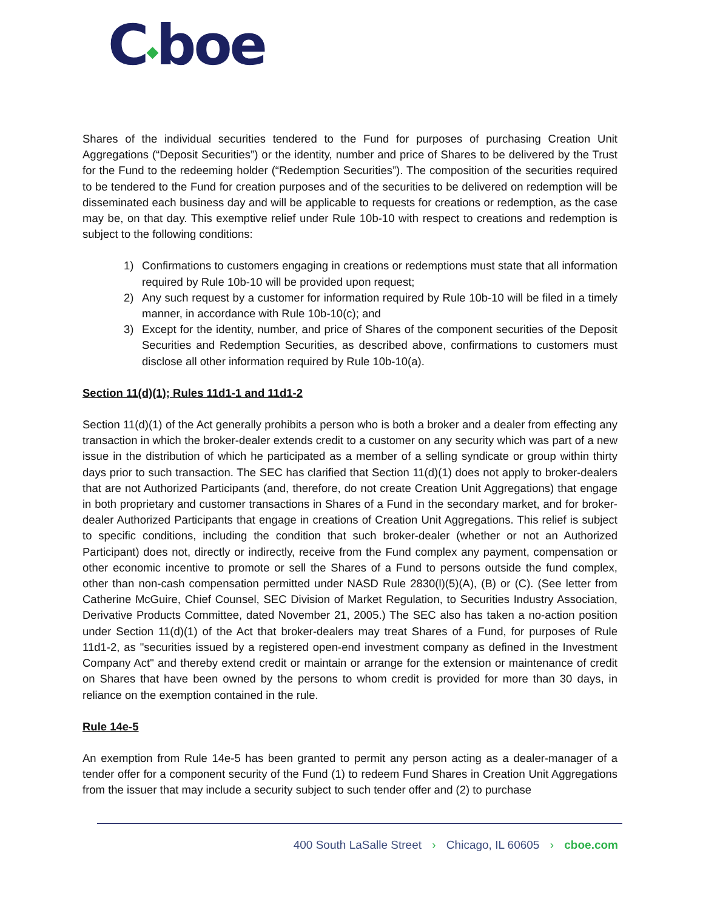C◆boe
Shares of the individual securities tendered to the Fund for purposes of purchasing Creation Unit Aggregations (“Deposit Securities”) or the identity, number and price of Shares to be delivered by the Trust for the Fund to the redeeming holder (“Redemption Securities”). The composition of the securities required to be tendered to the Fund for creation purposes and of the securities to be delivered on redemption will be disseminated each business day and will be applicable to requests for creations or redemption, as the case may be, on that day. This exemptive relief under Rule 10b-10 with respect to creations and redemption is subject to the following conditions:
1) Confirmations to customers engaging in creations or redemptions must state that all information required by Rule 10b-10 will be provided upon request;
2) Any such request by a customer for information required by Rule 10b-10 will be filed in a timely manner, in accordance with Rule 10b-10(c); and
3) Except for the identity, number, and price of Shares of the component securities of the Deposit Securities and Redemption Securities, as described above, confirmations to customers must disclose all other information required by Rule 10b-10(a).
Section 11(d)(1); Rules 11d1-1 and 11d1-2
Section 11(d)(1) of the Act generally prohibits a person who is both a broker and a dealer from effecting any transaction in which the broker-dealer extends credit to a customer on any security which was part of a new issue in the distribution of which he participated as a member of a selling syndicate or group within thirty days prior to such transaction. The SEC has clarified that Section 11(d)(1) does not apply to broker-dealers that are not Authorized Participants (and, therefore, do not create Creation Unit Aggregations) that engage in both proprietary and customer transactions in Shares of a Fund in the secondary market, and for broker-dealer Authorized Participants that engage in creations of Creation Unit Aggregations. This relief is subject to specific conditions, including the condition that such broker-dealer (whether or not an Authorized Participant) does not, directly or indirectly, receive from the Fund complex any payment, compensation or other economic incentive to promote or sell the Shares of a Fund to persons outside the fund complex, other than non-cash compensation permitted under NASD Rule 2830(l)(5)(A), (B) or (C). (See letter from Catherine McGuire, Chief Counsel, SEC Division of Market Regulation, to Securities Industry Association, Derivative Products Committee, dated November 21, 2005.) The SEC also has taken a no-action position under Section 11(d)(1) of the Act that broker-dealers may treat Shares of a Fund, for purposes of Rule 11d1-2, as "securities issued by a registered open-end investment company as defined in the Investment Company Act" and thereby extend credit or maintain or arrange for the extension or maintenance of credit on Shares that have been owned by the persons to whom credit is provided for more than 30 days, in reliance on the exemption contained in the rule.
Rule 14e-5
An exemption from Rule 14e-5 has been granted to permit any person acting as a dealer-manager of a tender offer for a component security of the Fund (1) to redeem Fund Shares in Creation Unit Aggregations from the issuer that may include a security subject to such tender offer and (2) to purchase
400 South LaSalle Street › Chicago, IL 60605 › cboe.com